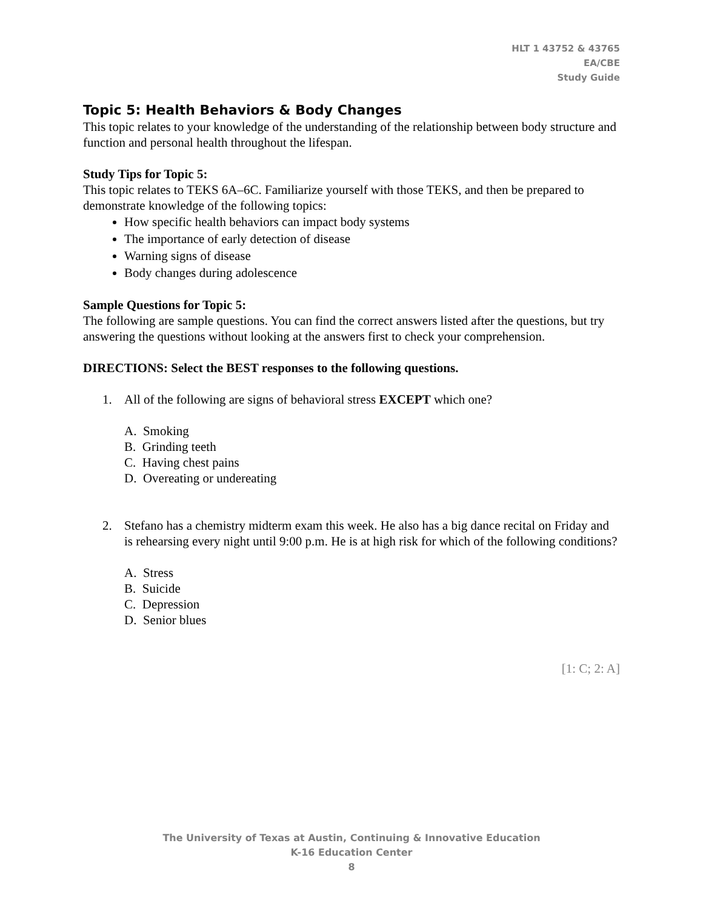HLT 1 43752 & 43765
EA/CBE
Study Guide
Topic 5: Health Behaviors & Body Changes
This topic relates to your knowledge of the understanding of the relationship between body structure and function and personal health throughout the lifespan.
Study Tips for Topic 5:
This topic relates to TEKS 6A–6C. Familiarize yourself with those TEKS, and then be prepared to demonstrate knowledge of the following topics:
How specific health behaviors can impact body systems
The importance of early detection of disease
Warning signs of disease
Body changes during adolescence
Sample Questions for Topic 5:
The following are sample questions. You can find the correct answers listed after the questions, but try answering the questions without looking at the answers first to check your comprehension.
DIRECTIONS: Select the BEST responses to the following questions.
1. All of the following are signs of behavioral stress EXCEPT which one?
A. Smoking
B. Grinding teeth
C. Having chest pains
D. Overeating or undereating
2. Stefano has a chemistry midterm exam this week. He also has a big dance recital on Friday and is rehearsing every night until 9:00 p.m. He is at high risk for which of the following conditions?
A. Stress
B. Suicide
C. Depression
D. Senior blues
[1: C; 2: A]
The University of Texas at Austin, Continuing & Innovative Education
K-16 Education Center
8